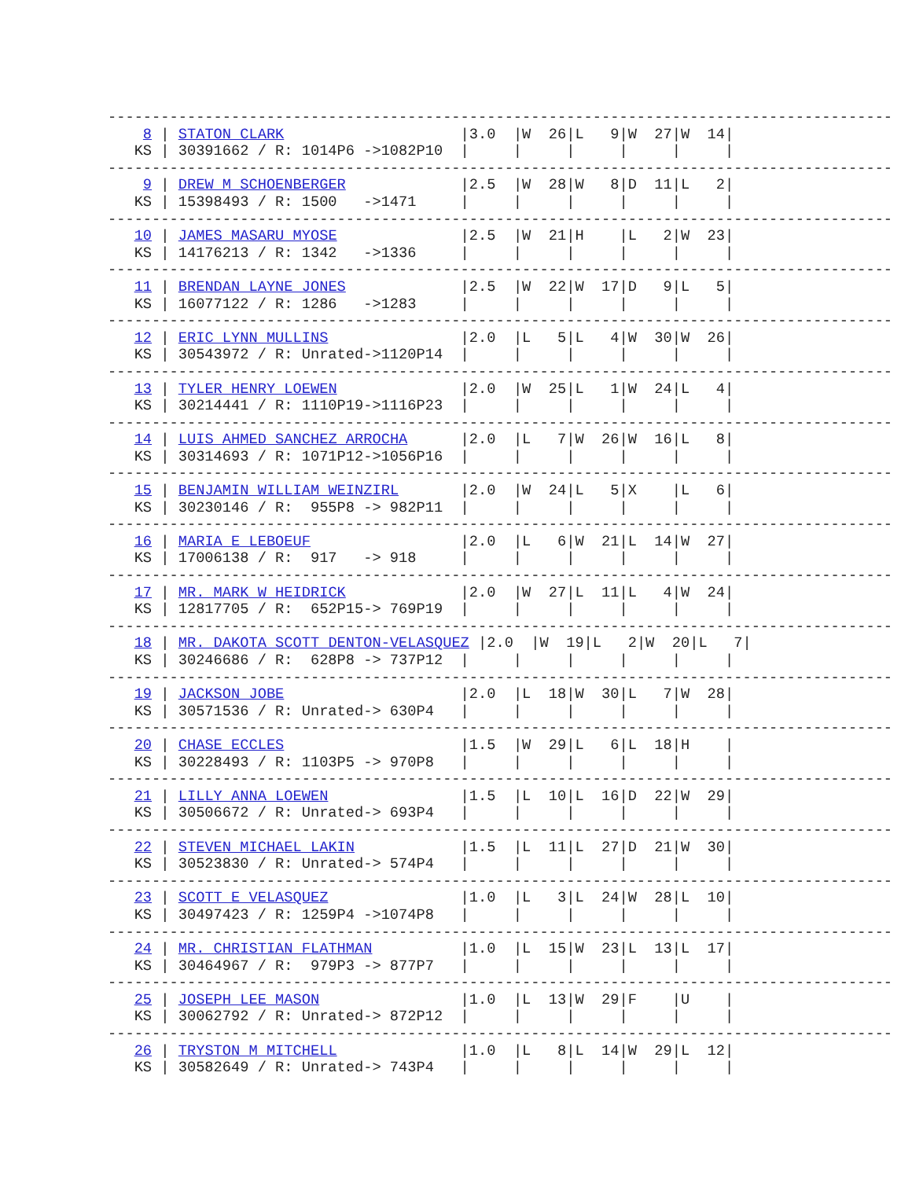-----------------------------------------------------------------------------------------
    8 | STATON CLARK                    |3.0  |W  26|L   9|W  27|W  14|
   KS | 30391662 / R: 1014P6 ->1082P10  |     |     |     |     |     |
-----------------------------------------------------------------------------------------
    9 | DREW M SCHOENBERGER             |2.5  |W  28|W   8|D  11|L   2|
   KS | 15398493 / R: 1500   ->1471     |     |     |     |     |     |
-----------------------------------------------------------------------------------------
   10 | JAMES MASARU MYOSE              |2.5  |W  21|H    |L   2|W  23|
   KS | 14176213 / R: 1342   ->1336     |     |     |     |     |     |
-----------------------------------------------------------------------------------------
   11 | BRENDAN LAYNE JONES             |2.5  |W  22|W  17|D   9|L   5|
   KS | 16077122 / R: 1286   ->1283     |     |     |     |     |     |
-----------------------------------------------------------------------------------------
   12 | ERIC LYNN MULLINS               |2.0  |L   5|L   4|W  30|W  26|
   KS | 30543972 / R: Unrated->1120P14  |     |     |     |     |     |
-----------------------------------------------------------------------------------------
   13 | TYLER HENRY LOEWEN              |2.0  |W  25|L   1|W  24|L   4|
   KS | 30214441 / R: 1110P19->1116P23  |     |     |     |     |     |
-----------------------------------------------------------------------------------------
   14 | LUIS AHMED SANCHEZ ARROCHA      |2.0  |L   7|W  26|W  16|L   8|
   KS | 30314693 / R: 1071P12->1056P16  |     |     |     |     |     |
-----------------------------------------------------------------------------------------
   15 | BENJAMIN WILLIAM WEINZIRL       |2.0  |W  24|L   5|X    |L   6|
   KS | 30230146 / R:  955P8 -> 982P11  |     |     |     |     |     |
-----------------------------------------------------------------------------------------
   16 | MARIA E LEBOEUF                 |2.0  |L   6|W  21|L  14|W  27|
   KS | 17006138 / R:  917   -> 918     |     |     |     |     |     |
-----------------------------------------------------------------------------------------
   17 | MR. MARK W HEIDRICK             |2.0  |W  27|L  11|L   4|W  24|
   KS | 12817705 / R:  652P15-> 769P19  |     |     |     |     |     |
-----------------------------------------------------------------------------------------
   18 | MR. DAKOTA SCOTT DENTON-VELASQUEZ |2.0  |W  19|L   2|W  20|L   7|
   KS | 30246686 / R:  628P8 -> 737P12  |     |     |     |     |     |
-----------------------------------------------------------------------------------------
   19 | JACKSON JOBE                    |2.0  |L  18|W  30|L   7|W  28|
   KS | 30571536 / R: Unrated-> 630P4   |     |     |     |     |     |
-----------------------------------------------------------------------------------------
   20 | CHASE ECCLES                    |1.5  |W  29|L   6|L  18|H    |
   KS | 30228493 / R: 1103P5 -> 970P8   |     |     |     |     |     |
-----------------------------------------------------------------------------------------
   21 | LILLY ANNA LOEWEN               |1.5  |L  10|L  16|D  22|W  29|
   KS | 30506672 / R: Unrated-> 693P4   |     |     |     |     |     |
-----------------------------------------------------------------------------------------
   22 | STEVEN MICHAEL LAKIN            |1.5  |L  11|L  27|D  21|W  30|
   KS | 30523830 / R: Unrated-> 574P4   |     |     |     |     |     |
-----------------------------------------------------------------------------------------
   23 | SCOTT E VELASQUEZ               |1.0  |L   3|L  24|W  28|L  10|
   KS | 30497423 / R: 1259P4 ->1074P8   |     |     |     |     |     |
-----------------------------------------------------------------------------------------
   24 | MR. CHRISTIAN FLATHMAN          |1.0  |L  15|W  23|L  13|L  17|
   KS | 30464967 / R:  979P3 -> 877P7   |     |     |     |     |     |
-----------------------------------------------------------------------------------------
   25 | JOSEPH LEE MASON                |1.0  |L  13|W  29|F    |U    |
   KS | 30062792 / R: Unrated-> 872P12  |     |     |     |     |     |
-----------------------------------------------------------------------------------------
   26 | TRYSTON M MITCHELL              |1.0  |L   8|L  14|W  29|L  12|
   KS | 30582649 / R: Unrated-> 743P4   |     |     |     |     |     |